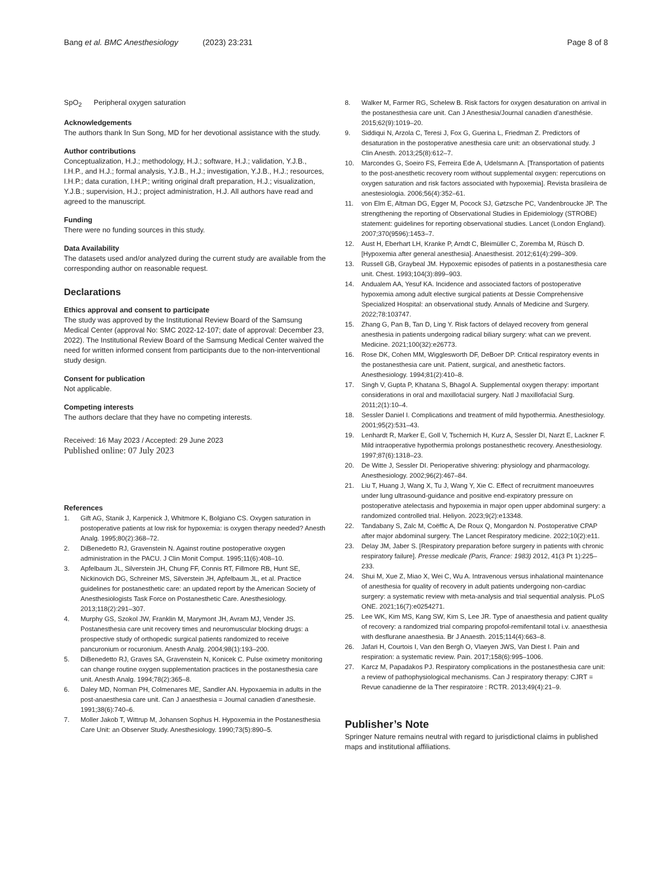Bang et al. BMC Anesthesiology (2023) 23:231
Page 8 of 8
SpO<sub>2</sub> Peripheral oxygen saturation
Acknowledgements
The authors thank In Sun Song, MD for her devotional assistance with the study.
Author contributions
Conceptualization, H.J.; methodology, H.J.; software, H.J.; validation, Y.J.B., I.H.P., and H.J.; formal analysis, Y.J.B., H.J.; investigation, Y.J.B., H.J.; resources, I.H.P.; data curation, I.H.P.; writing original draft preparation, H.J.; visualization, Y.J.B.; supervision, H.J.; project administration, H.J. All authors have read and agreed to the manuscript.
Funding
There were no funding sources in this study.
Data Availability
The datasets used and/or analyzed during the current study are available from the corresponding author on reasonable request.
Declarations
Ethics approval and consent to participate
The study was approved by the Institutional Review Board of the Samsung Medical Center (approval No: SMC 2022-12-107; date of approval: December 23, 2022). The Institutional Review Board of the Samsung Medical Center waived the need for written informed consent from participants due to the non-interventional study design.
Consent for publication
Not applicable.
Competing interests
The authors declare that they have no competing interests.
Received: 16 May 2023 / Accepted: 29 June 2023
Published online: 07 July 2023
References
1. Gift AG, Stanik J, Karpenick J, Whitmore K, Bolgiano CS. Oxygen saturation in postoperative patients at low risk for hypoxemia: is oxygen therapy needed? Anesth Analg. 1995;80(2):368–72.
2. DiBenedetto RJ, Gravenstein N. Against routine postoperative oxygen administration in the PACU. J Clin Monit Comput. 1995;11(6):408–10.
3. Apfelbaum JL, Silverstein JH, Chung FF, Connis RT, Fillmore RB, Hunt SE, Nickinovich DG, Schreiner MS, Silverstein JH, Apfelbaum JL, et al. Practice guidelines for postanesthetic care: an updated report by the American Society of Anesthesiologists Task Force on Postanesthetic Care. Anesthesiology. 2013;118(2):291–307.
4. Murphy GS, Szokol JW, Franklin M, Marymont JH, Avram MJ, Vender JS. Postanesthesia care unit recovery times and neuromuscular blocking drugs: a prospective study of orthopedic surgical patients randomized to receive pancuronium or rocuronium. Anesth Analg. 2004;98(1):193–200.
5. DiBenedetto RJ, Graves SA, Gravenstein N, Konicek C. Pulse oximetry monitoring can change routine oxygen supplementation practices in the postanesthesia care unit. Anesth Analg. 1994;78(2):365–8.
6. Daley MD, Norman PH, Colmenares ME, Sandler AN. Hypoxaemia in adults in the post-anaesthesia care unit. Can J anaesthesia = Journal canadien d’anesthesie. 1991;38(6):740–6.
7. Moller Jakob T, Wittrup M, Johansen Sophus H. Hypoxemia in the Postanesthesia Care Unit: an Observer Study. Anesthesiology. 1990;73(5):890–5.
8. Walker M, Farmer RG, Schelew B. Risk factors for oxygen desaturation on arrival in the postanesthesia care unit. Can J Anesthesia/Journal canadien d’anesthésie. 2015;62(9):1019–20.
9. Siddiqui N, Arzola C, Teresi J, Fox G, Guerina L, Friedman Z. Predictors of desaturation in the postoperative anesthesia care unit: an observational study. J Clin Anesth. 2013;25(8):612–7.
10. Marcondes G, Soeiro FS, Ferreira Ede A, Udelsmann A. [Transportation of patients to the post-anesthetic recovery room without supplemental oxygen: repercutions on oxygen saturation and risk factors associated with hypoxemia]. Revista brasileira de anestesiologia. 2006;56(4):352–61.
11. von Elm E, Altman DG, Egger M, Pocock SJ, Gøtzsche PC, Vandenbroucke JP. The strengthening the reporting of Observational Studies in Epidemiology (STROBE) statement: guidelines for reporting observational studies. Lancet (London England). 2007;370(9596):1453–7.
12. Aust H, Eberhart LH, Kranke P, Arndt C, Bleimüller C, Zoremba M, Rüsch D. [Hypoxemia after general anesthesia]. Anaesthesist. 2012;61(4):299–309.
13. Russell GB, Graybeal JM. Hypoxemic episodes of patients in a postanesthesia care unit. Chest. 1993;104(3):899–903.
14. Andualem AA, Yesuf KA. Incidence and associated factors of postoperative hypoxemia among adult elective surgical patients at Dessie Comprehensive Specialized Hospital: an observational study. Annals of Medicine and Surgery. 2022;78:103747.
15. Zhang G, Pan B, Tan D, Ling Y. Risk factors of delayed recovery from general anesthesia in patients undergoing radical biliary surgery: what can we prevent. Medicine. 2021;100(32):e26773.
16. Rose DK, Cohen MM, Wigglesworth DF, DeBoer DP. Critical respiratory events in the postanesthesia care unit. Patient, surgical, and anesthetic factors. Anesthesiology. 1994;81(2):410–8.
17. Singh V, Gupta P, Khatana S, Bhagol A. Supplemental oxygen therapy: important considerations in oral and maxillofacial surgery. Natl J maxillofacial Surg. 2011;2(1):10–4.
18. Sessler Daniel I. Complications and treatment of mild hypothermia. Anesthesiology. 2001;95(2):531–43.
19. Lenhardt R, Marker E, Goll V, Tschernich H, Kurz A, Sessler DI, Narzt E, Lackner F. Mild intraoperative hypothermia prolongs postanesthetic recovery. Anesthesiology. 1997;87(6):1318–23.
20. De Witte J, Sessler DI. Perioperative shivering: physiology and pharmacology. Anesthesiology. 2002;96(2):467–84.
21. Liu T, Huang J, Wang X, Tu J, Wang Y, Xie C. Effect of recruitment manoeuvres under lung ultrasound-guidance and positive end-expiratory pressure on postoperative atelectasis and hypoxemia in major open upper abdominal surgery: a randomized controlled trial. Heliyon. 2023;9(2):e13348.
22. Tandabany S, Zalc M, Coëffic A, De Roux Q, Mongardon N. Postoperative CPAP after major abdominal surgery. The Lancet Respiratory medicine. 2022;10(2):e11.
23. Delay JM, Jaber S. [Respiratory preparation before surgery in patients with chronic respiratory failure]. Presse medicale (Paris, France: 1983) 2012, 41(3 Pt 1):225–233.
24. Shui M, Xue Z, Miao X, Wei C, Wu A. Intravenous versus inhalational maintenance of anesthesia for quality of recovery in adult patients undergoing non-cardiac surgery: a systematic review with meta-analysis and trial sequential analysis. PLoS ONE. 2021;16(7):e0254271.
25. Lee WK, Kim MS, Kang SW, Kim S, Lee JR. Type of anaesthesia and patient quality of recovery: a randomized trial comparing propofol-remifentanil total i.v. anaesthesia with desflurane anaesthesia. Br J Anaesth. 2015;114(4):663–8.
26. Jafari H, Courtois I, Van den Bergh O, Vlaeyen JWS, Van Diest I. Pain and respiration: a systematic review. Pain. 2017;158(6):995–1006.
27. Karcz M, Papadakos PJ. Respiratory complications in the postanesthesia care unit: a review of pathophysiological mechanisms. Can J respiratory therapy: CJRT = Revue canadienne de la Ther respiratoire : RCTR. 2013;49(4):21–9.
Publisher’s Note
Springer Nature remains neutral with regard to jurisdictional claims in published maps and institutional affiliations.